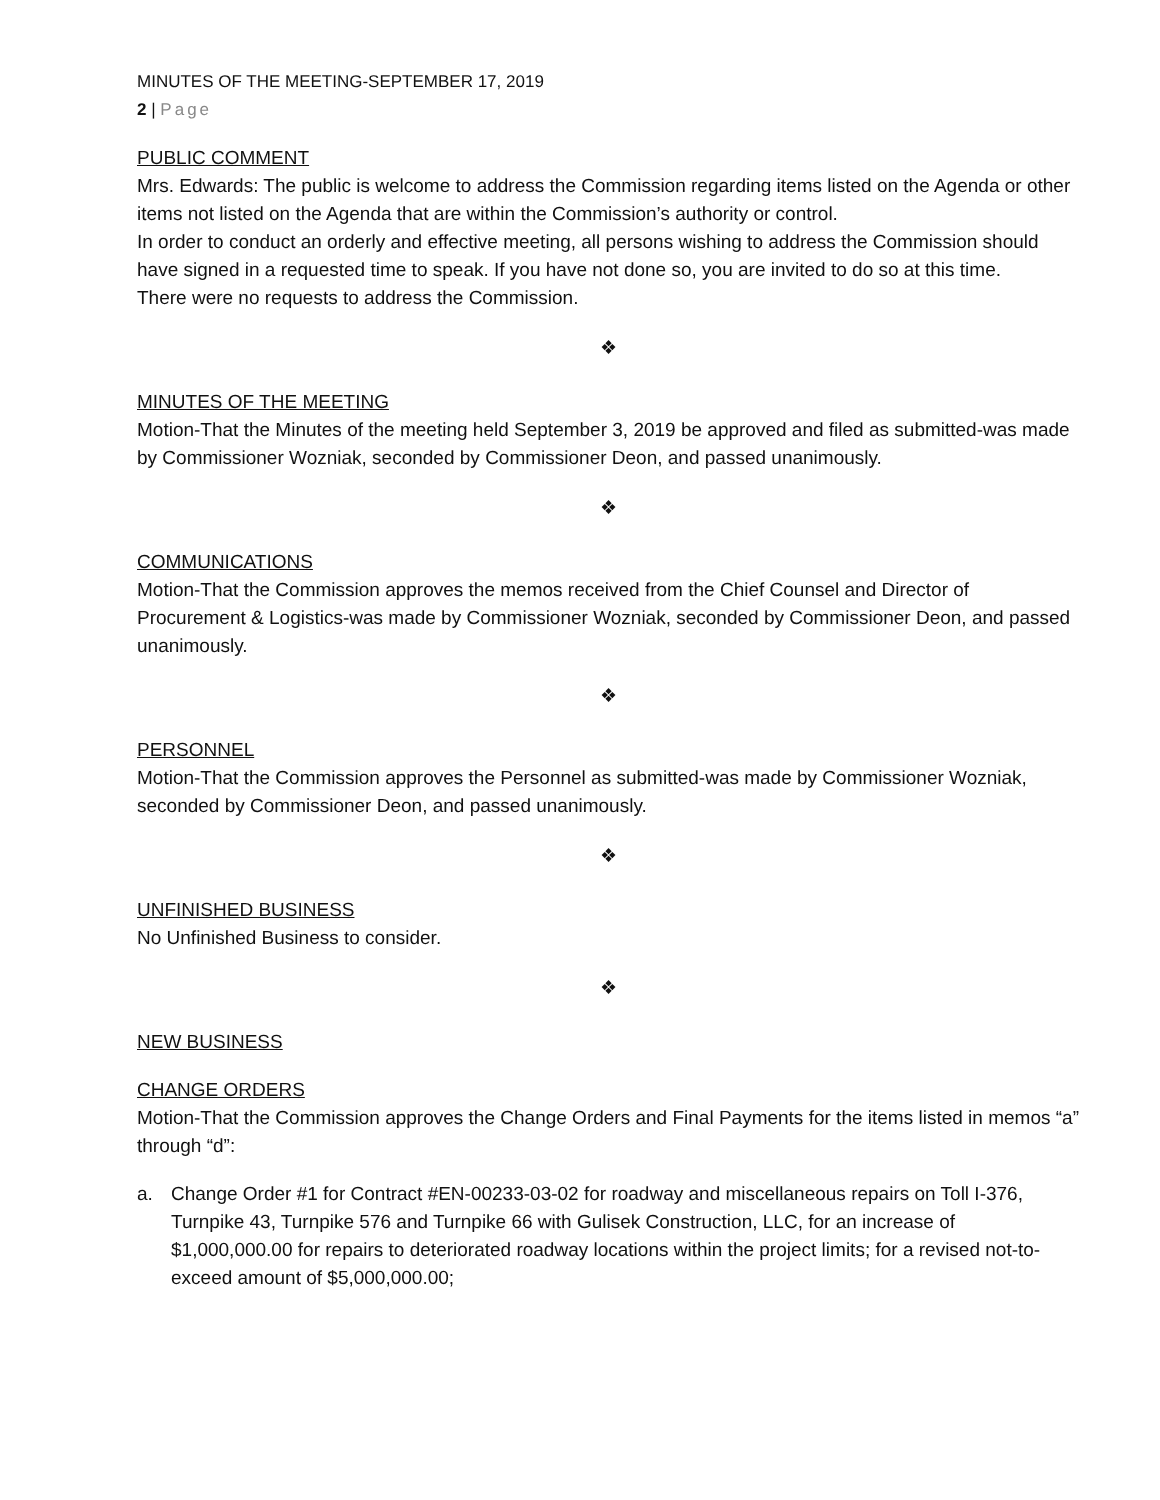MINUTES OF THE MEETING-SEPTEMBER 17, 2019
2 | Page
PUBLIC COMMENT
Mrs. Edwards: The public is welcome to address the Commission regarding items listed on the Agenda or other items not listed on the Agenda that are within the Commission’s authority or control.
In order to conduct an orderly and effective meeting, all persons wishing to address the Commission should have signed in a requested time to speak. If you have not done so, you are invited to do so at this time.
There were no requests to address the Commission.
❖
MINUTES OF THE MEETING
Motion-That the Minutes of the meeting held September 3, 2019 be approved and filed as submitted-was made by Commissioner Wozniak, seconded by Commissioner Deon, and passed unanimously.
❖
COMMUNICATIONS
Motion-That the Commission approves the memos received from the Chief Counsel and Director of Procurement & Logistics-was made by Commissioner Wozniak, seconded by Commissioner Deon, and passed unanimously.
❖
PERSONNEL
Motion-That the Commission approves the Personnel as submitted-was made by Commissioner Wozniak, seconded by Commissioner Deon, and passed unanimously.
❖
UNFINISHED BUSINESS
No Unfinished Business to consider.
❖
NEW BUSINESS
CHANGE ORDERS
Motion-That the Commission approves the Change Orders and Final Payments for the items listed in memos “a” through “d”:
a. Change Order #1 for Contract #EN-00233-03-02 for roadway and miscellaneous repairs on Toll I-376, Turnpike 43, Turnpike 576 and Turnpike 66 with Gulisek Construction, LLC, for an increase of $1,000,000.00 for repairs to deteriorated roadway locations within the project limits; for a revised not-to-exceed amount of $5,000,000.00;